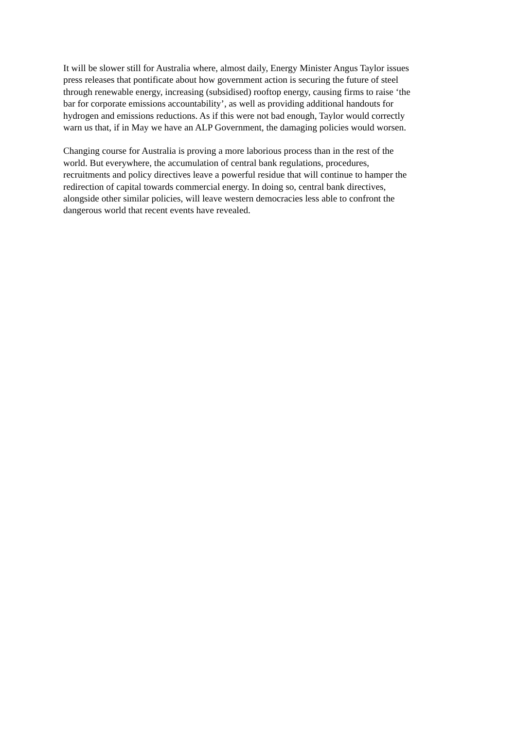It will be slower still for Australia where, almost daily, Energy Minister Angus Taylor issues
press releases that pontificate about how government action is securing the future of steel
through renewable energy, increasing (subsidised) rooftop energy, causing firms to raise ‘the
bar for corporate emissions accountability’, as well as providing additional handouts for
hydrogen and emissions reductions. As if this were not bad enough, Taylor would correctly
warn us that, if in May we have an ALP Government, the damaging policies would worsen.
Changing course for Australia is proving a more laborious process than in the rest of the
world. But everywhere, the accumulation of central bank regulations, procedures,
recruitments and policy directives leave a powerful residue that will continue to hamper the
redirection of capital towards commercial energy. In doing so, central bank directives,
alongside other similar policies, will leave western democracies less able to confront the
dangerous world that recent events have revealed.